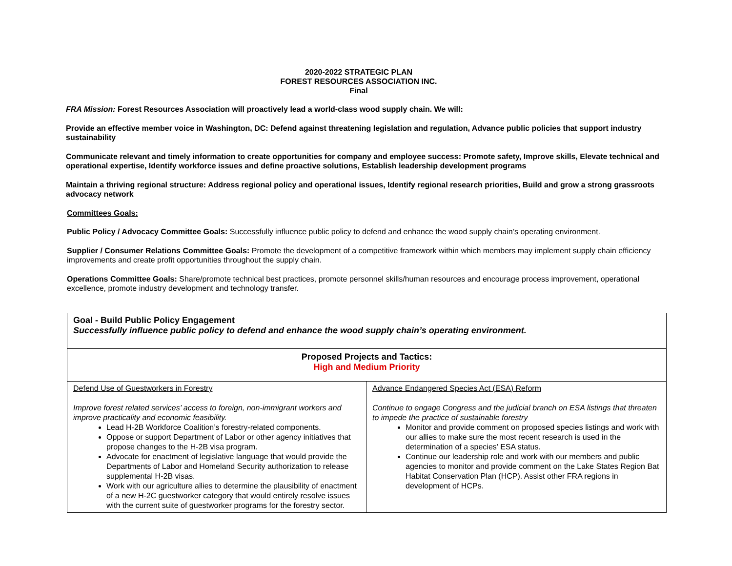2020-2022 STRATEGIC PLAN
FOREST RESOURCES ASSOCIATION INC.
Final
FRA Mission: Forest Resources Association will proactively lead a world-class wood supply chain. We will:
Provide an effective member voice in Washington, DC: Defend against threatening legislation and regulation, Advance public policies that support industry sustainability
Communicate relevant and timely information to create opportunities for company and employee success: Promote safety, Improve skills, Elevate technical and operational expertise, Identify workforce issues and define proactive solutions, Establish leadership development programs
Maintain a thriving regional structure: Address regional policy and operational issues, Identify regional research priorities, Build and grow a strong grassroots advocacy network
Committees Goals:
Public Policy / Advocacy Committee Goals: Successfully influence public policy to defend and enhance the wood supply chain’s operating environment.
Supplier / Consumer Relations Committee Goals: Promote the development of a competitive framework within which members may implement supply chain efficiency improvements and create profit opportunities throughout the supply chain.
Operations Committee Goals: Share/promote technical best practices, promote personnel skills/human resources and encourage process improvement, operational excellence, promote industry development and technology transfer.
| Goal - Build Public Policy Engagement Successfully influence public policy to defend and enhance the wood supply chain’s operating environment. | |
| Proposed Projects and Tactics: High and Medium Priority | |
| Defend Use of Guestworkers in Forestry Improve forest related services’ access to foreign, non-immigrant workers and improve practicality and economic feasibility. Lead H-2B Workforce Coalition’s forestry-related components. Oppose or support Department of Labor or other agency initiatives that propose changes to the H-2B visa program. Advocate for enactment of legislative language that would provide the Departments of Labor and Homeland Security authorization to release supplemental H-2B visas. Work with our agriculture allies to determine the plausibility of enactment of a new H-2C guestworker category that would entirely resolve issues with the current suite of guestworker programs for the forestry sector. | Advance Endangered Species Act (ESA) Reform Continue to engage Congress and the judicial branch on ESA listings that threaten to impede the practice of sustainable forestry Monitor and provide comment on proposed species listings and work with our allies to make sure the most recent research is used in the determination of a species’ ESA status. Continue our leadership role and work with our members and public agencies to monitor and provide comment on the Lake States Region Bat Habitat Conservation Plan (HCP). Assist other FRA regions in development of HCPs. |